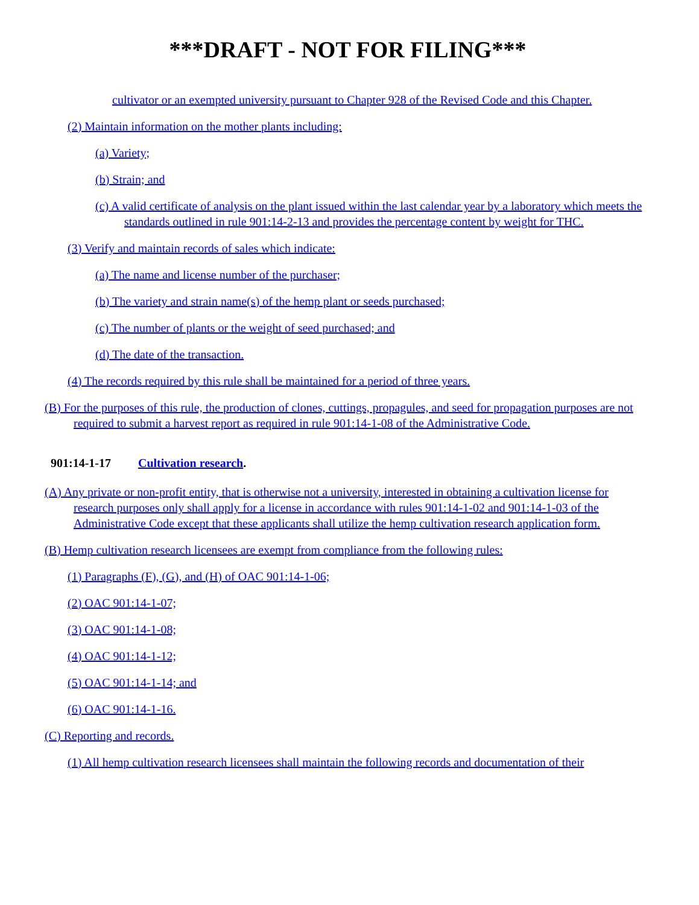***DRAFT - NOT FOR FILING***
cultivator or an exempted university pursuant to Chapter 928 of the Revised Code and this Chapter.
(2) Maintain information on the mother plants including:
(a) Variety;
(b) Strain; and
(c) A valid certificate of analysis on the plant issued within the last calendar year by a laboratory which meets the standards outlined in rule 901:14-2-13 and provides the percentage content by weight for THC.
(3) Verify and maintain records of sales which indicate:
(a) The name and license number of the purchaser;
(b) The variety and strain name(s) of the hemp plant or seeds purchased;
(c) The number of plants or the weight of seed purchased; and
(d) The date of the transaction.
(4) The records required by this rule shall be maintained for a period of three years.
(B) For the purposes of this rule, the production of clones, cuttings, propagules, and seed for propagation purposes are not required to submit a harvest report as required in rule 901:14-1-08 of the Administrative Code.
901:14-1-17 Cultivation research.
(A) Any private or non-profit entity, that is otherwise not a university, interested in obtaining a cultivation license for research purposes only shall apply for a license in accordance with rules 901:14-1-02 and 901:14-1-03 of the Administrative Code except that these applicants shall utilize the hemp cultivation research application form.
(B) Hemp cultivation research licensees are exempt from compliance from the following rules:
(1) Paragraphs (F), (G), and (H) of OAC 901:14-1-06;
(2) OAC 901:14-1-07;
(3) OAC 901:14-1-08;
(4) OAC 901:14-1-12;
(5) OAC 901:14-1-14; and
(6) OAC 901:14-1-16.
(C) Reporting and records.
(1) All hemp cultivation research licensees shall maintain the following records and documentation of their